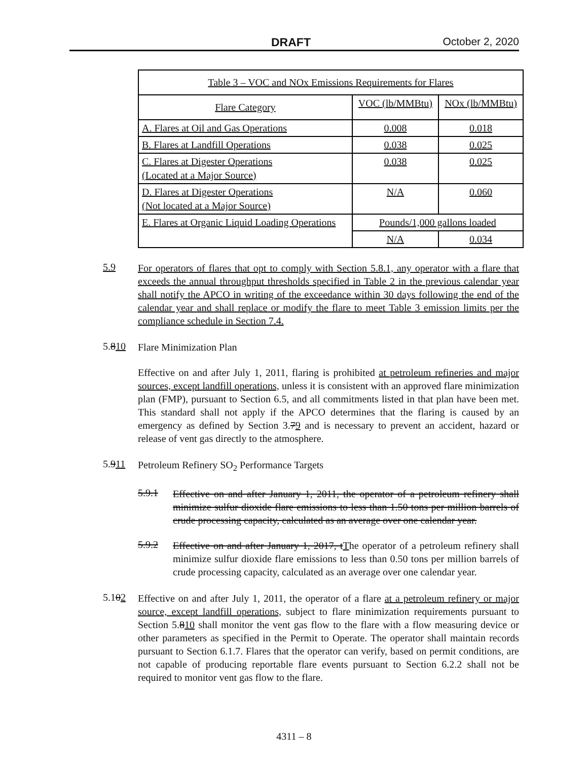DRAFT October 2, 2020
| Table 3 – VOC and NOx Emissions Requirements for Flares | | |
| --- | --- | --- |
| Flare Category | VOC (lb/MMBtu) | NOx (lb/MMBtu) |
| A. Flares at Oil and Gas Operations | 0.008 | 0.018 |
| B. Flares at Landfill Operations | 0.038 | 0.025 |
| C. Flares at Digester Operations (Located at a Major Source) | 0.038 | 0.025 |
| D. Flares at Digester Operations (Not located at a Major Source) | N/A | 0.060 |
| E. Flares at Organic Liquid Loading Operations | Pounds/1,000 gallons loaded | |
| | N/A | 0.034 |
5.9
For operators of flares that opt to comply with Section 5.8.1, any operator with a flare that exceeds the annual throughput thresholds specified in Table 2 in the previous calendar year shall notify the APCO in writing of the exceedance within 30 days following the end of the calendar year and shall replace or modify the flare to meet Table 3 emission limits per the compliance schedule in Section 7.4.
5.810
Flare Minimization Plan
Effective on and after July 1, 2011, flaring is prohibited at petroleum refineries and major sources, except landfill operations, unless it is consistent with an approved flare minimization plan (FMP), pursuant to Section 6.5, and all commitments listed in that plan have been met. This standard shall not apply if the APCO determines that the flaring is caused by an emergency as defined by Section 3.79 and is necessary to prevent an accident, hazard or release of vent gas directly to the atmosphere.
5.911
Petroleum Refinery SO<sub>2</sub> Performance Targets
5.9.1
Effective on and after January 1, 2011, the operator of a petroleum refinery shall minimize sulfur dioxide flare emissions to less than 1.50 tons per million barrels of crude processing capacity, calculated as an average over one calendar year.
5.9.2
Effective on and after January 1, 2017, t The operator of a petroleum refinery shall minimize sulfur dioxide flare emissions to less than 0.50 tons per million barrels of crude processing capacity, calculated as an average over one calendar year.
5.102
Effective on and after July 1, 2011, the operator of a flare at a petroleum refinery or major source, except landfill operations, subject to flare minimization requirements pursuant to Section 5.810 shall monitor the vent gas flow to the flare with a flow measuring device or other parameters as specified in the Permit to Operate. The operator shall maintain records pursuant to Section 6.1.7. Flares that the operator can verify, based on permit conditions, are not capable of producing reportable flare events pursuant to Section 6.2.2 shall not be required to monitor vent gas flow to the flare.
4311 – 8